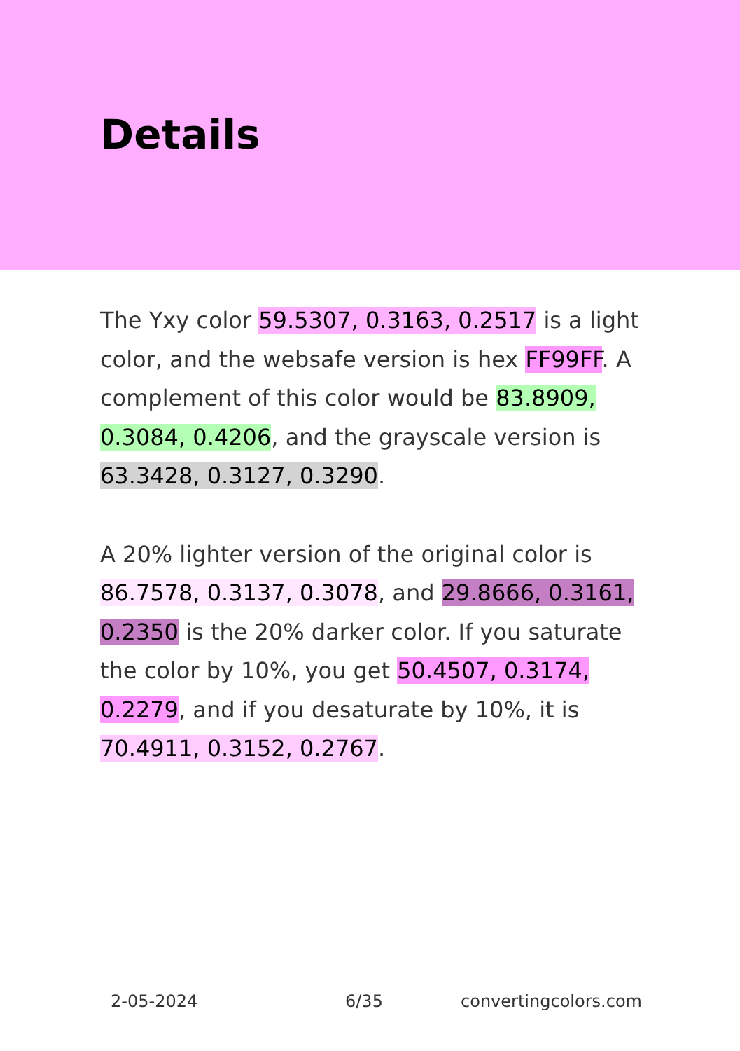Details
The Yxy color 59.5307, 0.3163, 0.2517 is a light color, and the websafe version is hex FF99FF. A complement of this color would be 83.8909, 0.3084, 0.4206, and the grayscale version is 63.3428, 0.3127, 0.3290.
A 20% lighter version of the original color is 86.7578, 0.3137, 0.3078, and 29.8666, 0.3161, 0.2350 is the 20% darker color. If you saturate the color by 10%, you get 50.4507, 0.3174, 0.2279, and if you desaturate by 10%, it is 70.4911, 0.3152, 0.2767.
2-05-2024 6/35 convertingcolors.com